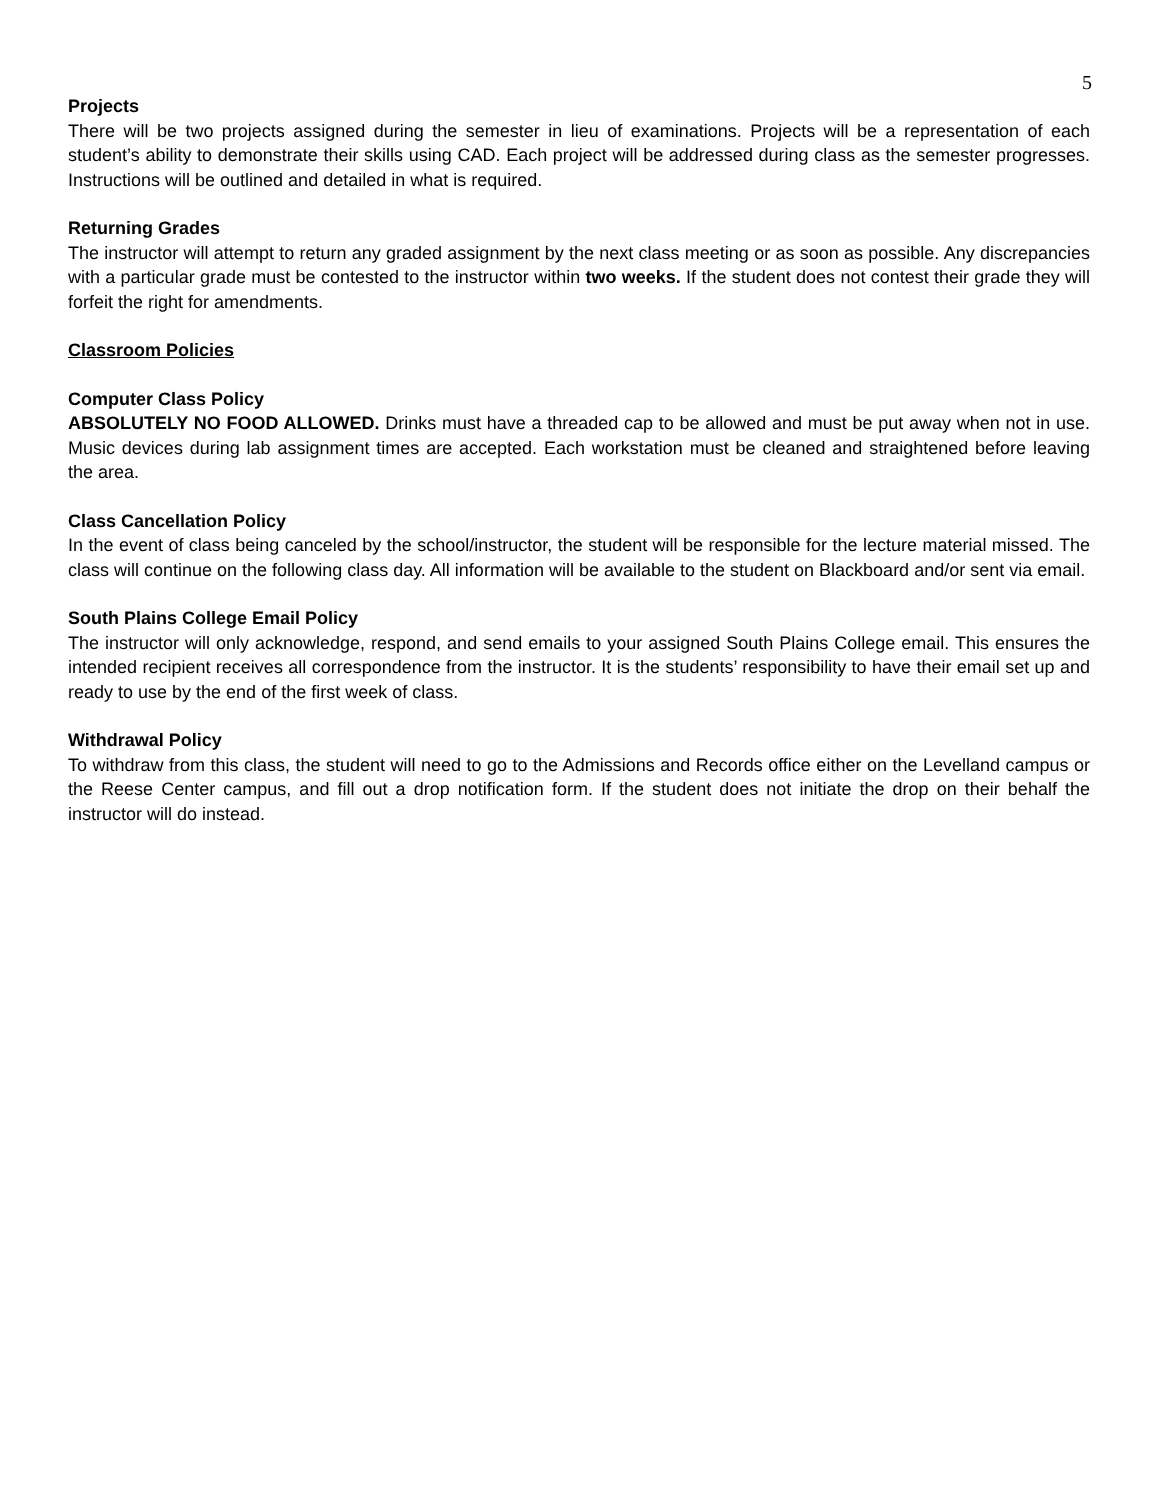5
Projects
There will be two projects assigned during the semester in lieu of examinations. Projects will be a representation of each student’s ability to demonstrate their skills using CAD. Each project will be addressed during class as the semester progresses. Instructions will be outlined and detailed in what is required.
Returning Grades
The instructor will attempt to return any graded assignment by the next class meeting or as soon as possible. Any discrepancies with a particular grade must be contested to the instructor within two weeks. If the student does not contest their grade they will forfeit the right for amendments.
Classroom Policies
Computer Class Policy
ABSOLUTELY NO FOOD ALLOWED. Drinks must have a threaded cap to be allowed and must be put away when not in use. Music devices during lab assignment times are accepted. Each workstation must be cleaned and straightened before leaving the area.
Class Cancellation Policy
In the event of class being canceled by the school/instructor, the student will be responsible for the lecture material missed. The class will continue on the following class day. All information will be available to the student on Blackboard and/or sent via email.
South Plains College Email Policy
The instructor will only acknowledge, respond, and send emails to your assigned South Plains College email. This ensures the intended recipient receives all correspondence from the instructor. It is the students’ responsibility to have their email set up and ready to use by the end of the first week of class.
Withdrawal Policy
To withdraw from this class, the student will need to go to the Admissions and Records office either on the Levelland campus or the Reese Center campus, and fill out a drop notification form. If the student does not initiate the drop on their behalf the instructor will do instead.